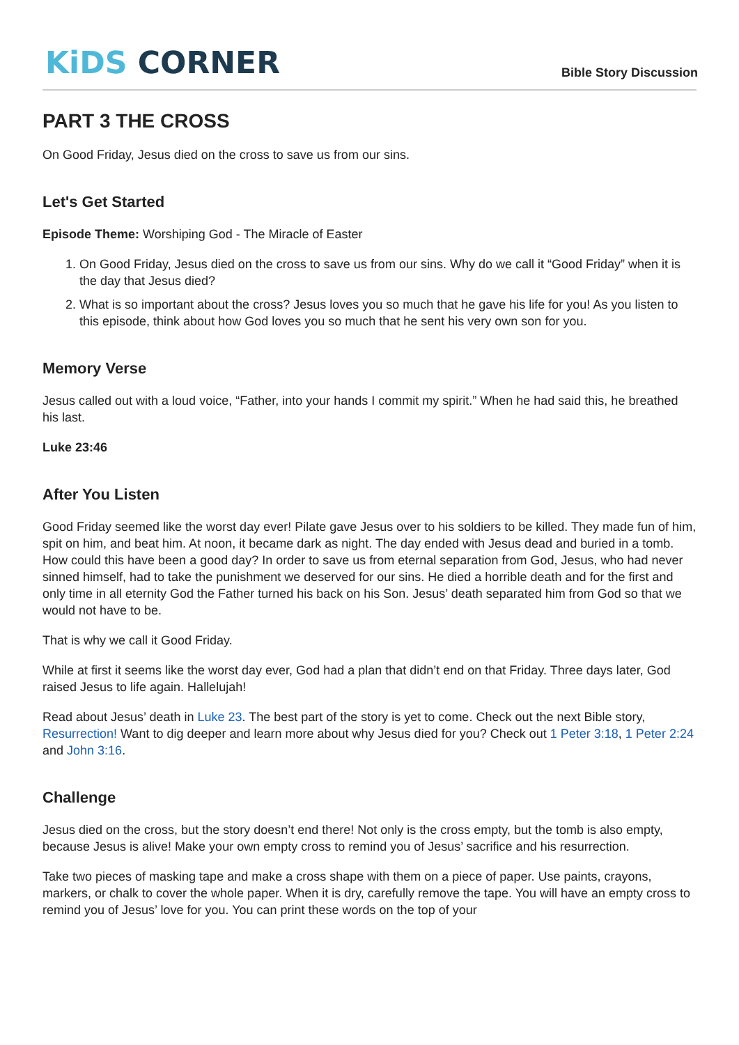KiDS CORNER
Bible Story Discussion
PART 3 THE CROSS
On Good Friday, Jesus died on the cross to save us from our sins.
Let's Get Started
Episode Theme: Worshiping God - The Miracle of Easter
1. On Good Friday, Jesus died on the cross to save us from our sins. Why do we call it “Good Friday” when it is the day that Jesus died?
2. What is so important about the cross? Jesus loves you so much that he gave his life for you! As you listen to this episode, think about how God loves you so much that he sent his very own son for you.
Memory Verse
Jesus called out with a loud voice, “Father, into your hands I commit my spirit.” When he had said this, he breathed his last.
Luke 23:46
After You Listen
Good Friday seemed like the worst day ever! Pilate gave Jesus over to his soldiers to be killed. They made fun of him, spit on him, and beat him. At noon, it became dark as night. The day ended with Jesus dead and buried in a tomb. How could this have been a good day? In order to save us from eternal separation from God, Jesus, who had never sinned himself, had to take the punishment we deserved for our sins. He died a horrible death and for the first and only time in all eternity God the Father turned his back on his Son. Jesus’ death separated him from God so that we would not have to be.
That is why we call it Good Friday.
While at first it seems like the worst day ever, God had a plan that didn’t end on that Friday. Three days later, God raised Jesus to life again. Hallelujah!
Read about Jesus’ death in Luke 23. The best part of the story is yet to come. Check out the next Bible story, Resurrection! Want to dig deeper and learn more about why Jesus died for you? Check out 1 Peter 3:18, 1 Peter 2:24 and John 3:16.
Challenge
Jesus died on the cross, but the story doesn’t end there! Not only is the cross empty, but the tomb is also empty, because Jesus is alive! Make your own empty cross to remind you of Jesus’ sacrifice and his resurrection.
Take two pieces of masking tape and make a cross shape with them on a piece of paper. Use paints, crayons, markers, or chalk to cover the whole paper. When it is dry, carefully remove the tape. You will have an empty cross to remind you of Jesus’ love for you. You can print these words on the top of your